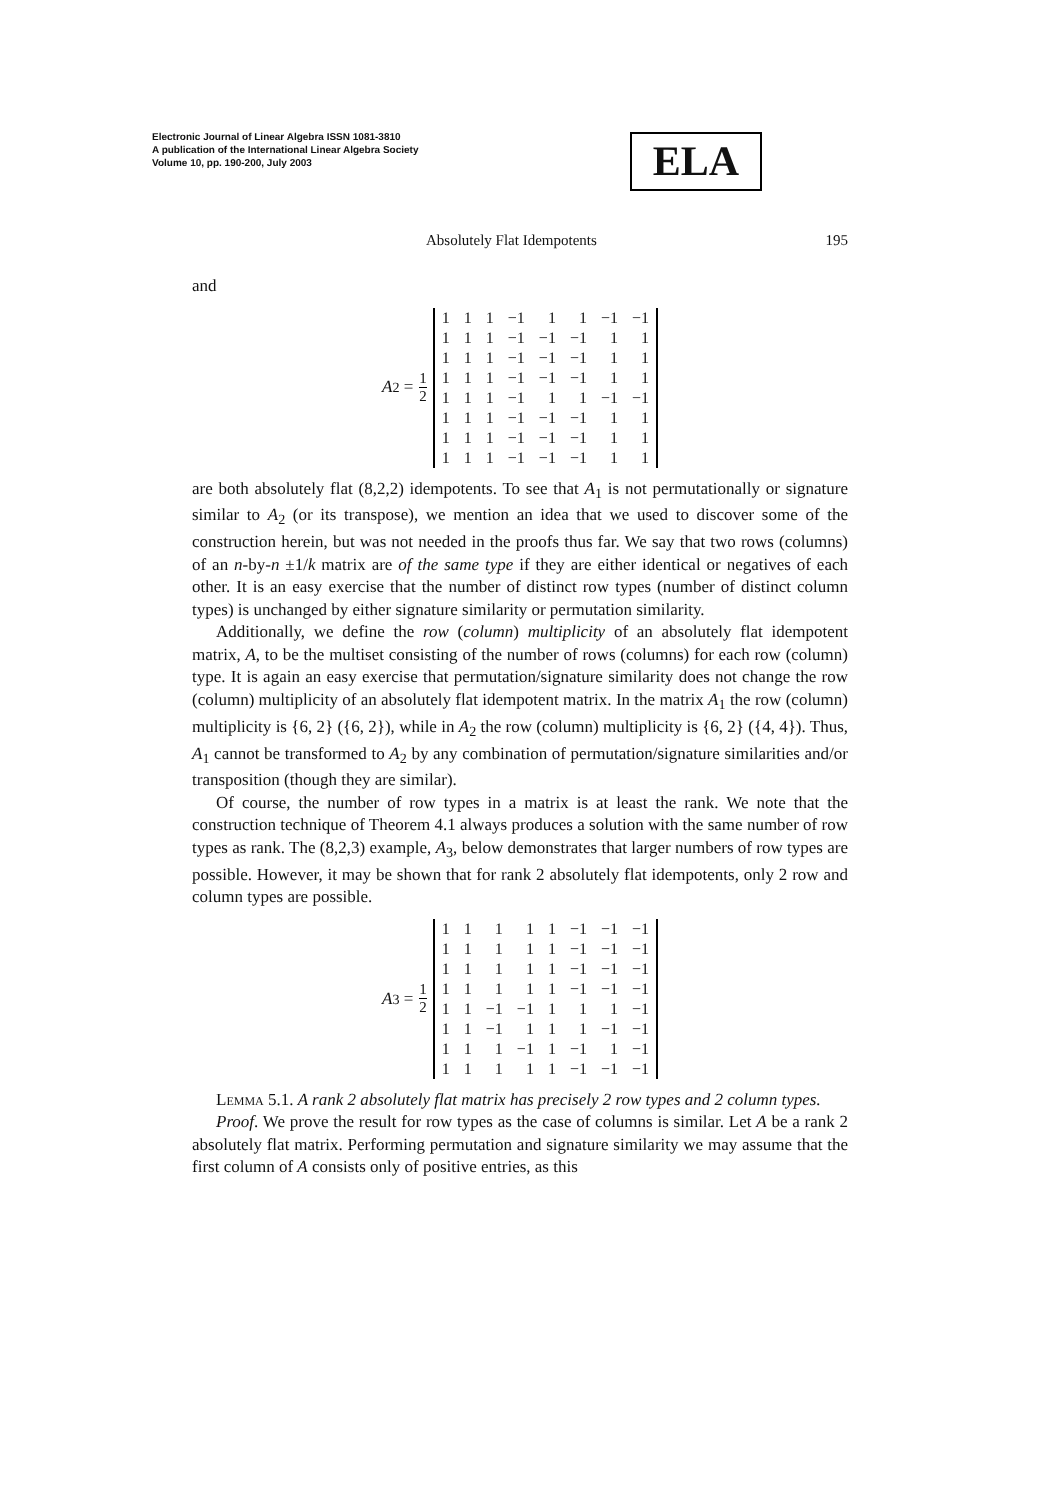Electronic Journal of Linear Algebra ISSN 1081-3810
A publication of the International Linear Algebra Society
Volume 10, pp. 190-200, July 2003
ELA
Absolutely Flat Idempotents 195
and
A<sub>2</sub> = 1 2
| 1 | 1 | 1 | −1 | 1 | 1 | −1 | −1 |
| 1 | 1 | 1 | −1 | −1 | −1 | 1 | 1 |
| 1 | 1 | 1 | −1 | −1 | −1 | 1 | 1 |
| 1 | 1 | 1 | −1 | −1 | −1 | 1 | 1 |
| 1 | 1 | 1 | −1 | 1 | 1 | −1 | −1 |
| 1 | 1 | 1 | −1 | −1 | −1 | 1 | 1 |
| 1 | 1 | 1 | −1 | −1 | −1 | 1 | 1 |
| 1 | 1 | 1 | −1 | −1 | −1 | 1 | 1 |
are both absolutely flat (8,2,2) idempotents. To see that A<sub>1</sub> is not permutationally or signature similar to A<sub>2</sub> (or its transpose), we mention an idea that we used to discover some of the construction herein, but was not needed in the proofs thus far. We say that two rows (columns) of an n-by-n ±1/k matrix are of the same type if they are either identical or negatives of each other. It is an easy exercise that the number of distinct row types (number of distinct column types) is unchanged by either signature similarity or permutation similarity.
Additionally, we define the row (column) multiplicity of an absolutely flat idempotent matrix, A, to be the multiset consisting of the number of rows (columns) for each row (column) type. It is again an easy exercise that permutation/signature similarity does not change the row (column) multiplicity of an absolutely flat idempotent matrix. In the matrix A<sub>1</sub> the row (column) multiplicity is {6, 2} ({6, 2}), while in A<sub>2</sub> the row (column) multiplicity is {6, 2} ({4, 4}). Thus, A<sub>1</sub> cannot be transformed to A<sub>2</sub> by any combination of permutation/signature similarities and/or transposition (though they are similar).
Of course, the number of row types in a matrix is at least the rank. We note that the construction technique of Theorem 4.1 always produces a solution with the same number of row types as rank. The (8,2,3) example, A<sub>3</sub>, below demonstrates that larger numbers of row types are possible. However, it may be shown that for rank 2 absolutely flat idempotents, only 2 row and column types are possible.
A<sub>3</sub> = 1 2
| 1 | 1 | 1 | 1 | 1 | −1 | −1 | −1 |
| 1 | 1 | 1 | 1 | 1 | −1 | −1 | −1 |
| 1 | 1 | 1 | 1 | 1 | −1 | −1 | −1 |
| 1 | 1 | 1 | 1 | 1 | −1 | −1 | −1 |
| 1 | 1 | −1 | −1 | 1 | 1 | 1 | −1 |
| 1 | 1 | −1 | 1 | 1 | 1 | −1 | −1 |
| 1 | 1 | 1 | −1 | 1 | −1 | 1 | −1 |
| 1 | 1 | 1 | 1 | 1 | −1 | −1 | −1 |
Lemma 5.1. A rank 2 absolutely flat matrix has precisely 2 row types and 2 column types.
Proof. We prove the result for row types as the case of columns is similar. Let A be a rank 2 absolutely flat matrix. Performing permutation and signature similarity we may assume that the first column of A consists only of positive entries, as this